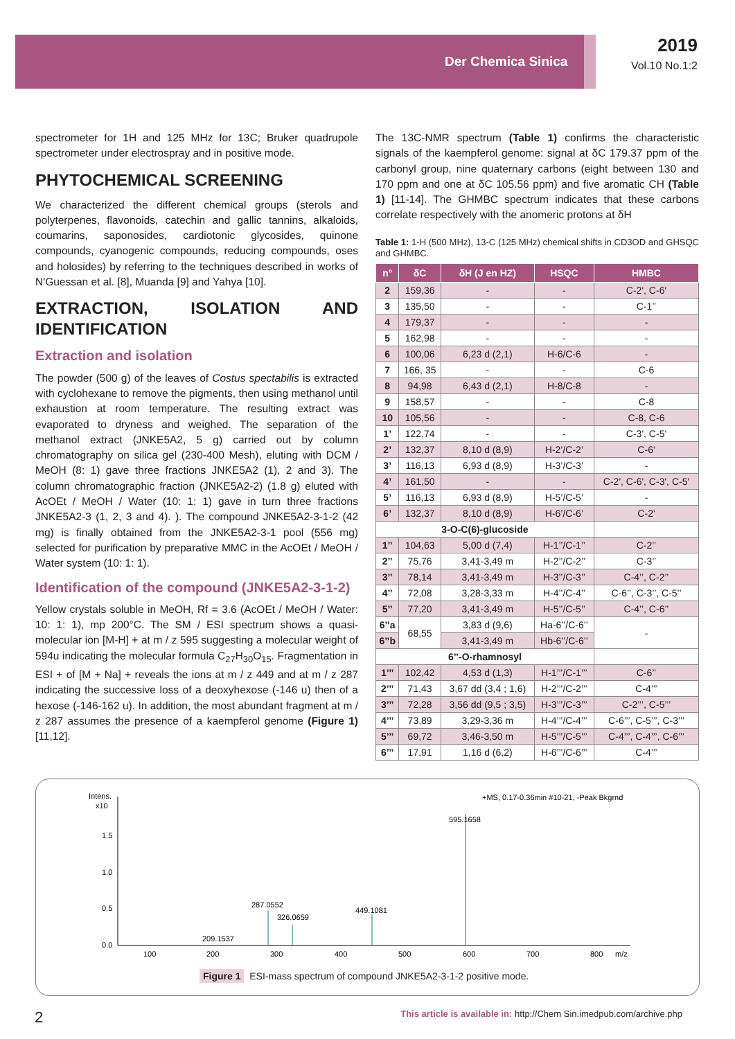Der Chemica Sinica
2019
Vol.10 No.1:2
spectrometer for 1H and 125 MHz for 13C; Bruker quadrupole spectrometer under electrospray and in positive mode.
PHYTOCHEMICAL SCREENING
We characterized the different chemical groups (sterols and polyterpenes, flavonoids, catechin and gallic tannins, alkaloids, coumarins, saponosides, cardiotonic glycosides, quinone compounds, cyanogenic compounds, reducing compounds, oses and holosides) by referring to the techniques described in works of N'Guessan et al. [8], Muanda [9] and Yahya [10].
EXTRACTION, ISOLATION AND IDENTIFICATION
Extraction and isolation
The powder (500 g) of the leaves of Costus spectabilis is extracted with cyclohexane to remove the pigments, then using methanol until exhaustion at room temperature. The resulting extract was evaporated to dryness and weighed. The separation of the methanol extract (JNKE5A2, 5 g) carried out by column chromatography on silica gel (230-400 Mesh), eluting with DCM / MeOH (8: 1) gave three fractions JNKE5A2 (1), 2 and 3). The column chromatographic fraction (JNKE5A2-2) (1.8 g) eluted with AcOEt / MeOH / Water (10: 1: 1) gave in turn three fractions JNKE5A2-3 (1, 2, 3 and 4). ). The compound JNKE5A2-3-1-2 (42 mg) is finally obtained from the JNKE5A2-3-1 pool (556 mg) selected for purification by preparative MMC in the AcOEt / MeOH / Water system (10: 1: 1).
Identification of the compound (JNKE5A2-3-1-2)
Yellow crystals soluble in MeOH, Rf = 3.6 (AcOEt / MeOH / Water: 10: 1: 1), mp 200°C. The SM / ESI spectrum shows a quasi-molecular ion [M-H] + at m / z 595 suggesting a molecular weight of 594u indicating the molecular formula C<sub>27</sub>H<sub>30</sub>O<sub>15</sub>. Fragmentation in ESI + of [M + Na] + reveals the ions at m / z 449 and at m / z 287 indicating the successive loss of a deoxyhexose (-146 u) then of a hexose (-146-162 u). In addition, the most abundant fragment at m / z 287 assumes the presence of a kaempferol genome (Figure 1) [11,12].
The 13C-NMR spectrum (Table 1) confirms the characteristic signals of the kaempferol genome: signal at δC 179.37 ppm of the carbonyl group, nine quaternary carbons (eight between 130 and 170 ppm and one at δC 105.56 ppm) and five aromatic CH (Table 1) [11-14]. The GHMBC spectrum indicates that these carbons correlate respectively with the anomeric protons at δH
Table 1: 1-H (500 MHz), 13-C (125 MHz) chemical shifts in CD3OD and GHSQC and GHMBC.
| n° | δC | δH (J en HZ) | HSQC | HMBC |
| --- | --- | --- | --- | --- |
| 2 | 159,36 | - | - | C-2', C-6' |
| 3 | 135,50 | - | - | C-1’’ |
| 4 | 179,37 | - | - | - |
| 5 | 162,98 | - | - | - |
| 6 | 100,06 | 6,23 d (2,1) | H-6/C-6 | - |
| 7 | 166, 35 | - | - | C-6 |
| 8 | 94,98 | 6,43 d (2,1) | H-8/C-8 | - |
| 9 | 158,57 | - | - | C-8 |
| 10 | 105,56 | - | - | C-8, C-6 |
| 1’ | 122,74 | - | - | C-3', C-5' |
| 2’ | 132,37 | 8,10 d (8,9) | H-2’/C-2’ | C-6' |
| 3’ | 116,13 | 6,93 d (8,9) | H-3’/C-3’ | - |
| 4’ | 161,50 | - | - | C-2', C-6', C-3', C-5' |
| 5’ | 116,13 | 6,93 d (8,9) | H-5’/C-5’ | - |
| 6’ | 132,37 | 8,10 d (8,9) | H-6’/C-6’ | C-2' |
| 3-O-C(6)-glucoside | | | | |
| 1’’ | 104,63 | 5,00 d (7,4) | H-1’’/C-1’’ | C-2’’ |
| 2’’ | 75,76 | 3,41-3,49 m | H-2’’/C-2’’ | C-3’’ |
| 3’’ | 78,14 | 3,41-3,49 m | H-3’’/C-3’’ | C-4’’, C-2’’ |
| 4’’ | 72,08 | 3,28-3,33 m | H-4’’/C-4’’ | C-6’’, C-3’’, C-5’’ |
| 5’’ | 77,20 | 3,41-3,49 m | H-5’’/C-5’’ | C-4’’, C-6’’ |
| 6’’a | 68,55 | 3,83 d (9,6) | Ha-6’’/C-6’’ | - |
| 6’’b | | 3,41-3,49 m | Hb-6’’/C-6’’ | |
| 6’’-O-rhamnosyl | | | | |
| 1’’’ | 102,42 | 4,53 d (1,3) | H-1’’’/C-1’’’ | C-6’’ |
| 2’’’ | 71,43 | 3,67 dd (3,4 ; 1,6) | H-2’’’/C-2’’’ | C-4’’’ |
| 3’’’ | 72,28 | 3,56 dd (9,5 ; 3,5) | H-3’’’/C-3’’’ | C-2’’’, C-5’’’ |
| 4’’’ | 73,89 | 3,29-3,36 m | H-4’’’/C-4’’’ | C-6’’’, C-5’’’, C-3’’’ |
| 5’’’ | 69,72 | 3,46-3,50 m | H-5’’’/C-5’’’ | C-4’’’, C-4’’’, C-6’’’ |
| 6’’’ | 17,91 | 1,16 d (6,2) | H-6’’’/C-6’’’ | C-4’’’ |
Intens.
x10
1.5
1.0
0.5
0.0
+MS, 0.17-0.36min #10-21, -Peak Bkgrnd
595.1658
287.0552
326.0659
449.1081
209.1537
100
200
300
400
500
600
700
800
m/z
Figure 1 ESI-mass spectrum of compound JNKE5A2-3-1-2 positive mode.
2 This article is available in: http://Chem Sin.imedpub.com/archive.php